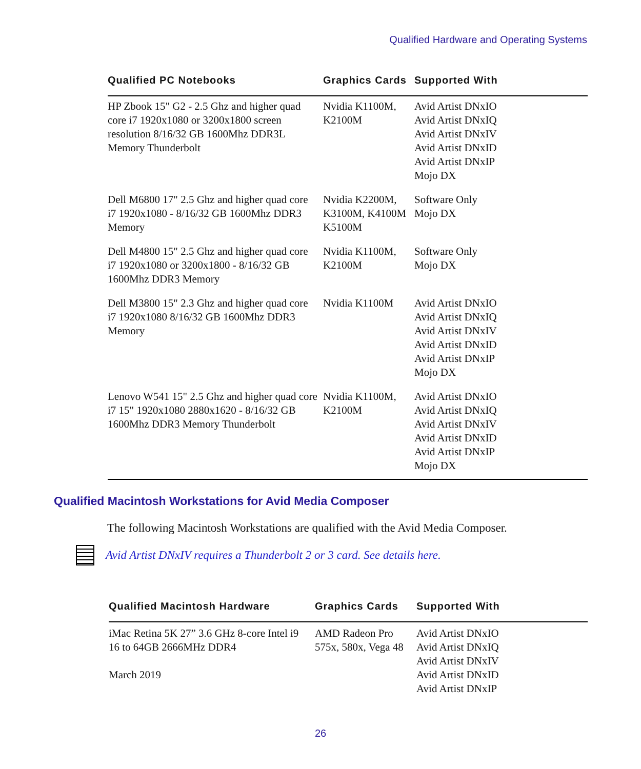Qualified Hardware and Operating Systems
| Qualified PC Notebooks | Graphics Cards | Supported With |
| --- | --- | --- |
| HP Zbook 15" G2 - 2.5 Ghz and higher quad core i7 1920x1080 or 3200x1800 screen resolution 8/16/32 GB 1600Mhz DDR3L Memory Thunderbolt | Nvidia K1100M, K2100M | Avid Artist DNxIO Avid Artist DNxIQ Avid Artist DNxIV Avid Artist DNxID Avid Artist DNxIP Mojo DX |
| Dell M6800 17" 2.5 Ghz and higher quad core i7 1920x1080 - 8/16/32 GB 1600Mhz DDR3 Memory | Nvidia K2200M, K3100M, K4100M K5100M | Software Only Mojo DX |
| Dell M4800 15" 2.5 Ghz and higher quad core i7 1920x1080 or 3200x1800 - 8/16/32 GB 1600Mhz DDR3 Memory | Nvidia K1100M, K2100M | Software Only Mojo DX |
| Dell M3800 15" 2.3 Ghz and higher quad core i7 1920x1080 8/16/32 GB 1600Mhz DDR3 Memory | Nvidia K1100M | Avid Artist DNxIO Avid Artist DNxIQ Avid Artist DNxIV Avid Artist DNxID Avid Artist DNxIP Mojo DX |
| Lenovo W541 15" 2.5 Ghz and higher quad core i7 15" 1920x1080 2880x1620 - 8/16/32 GB 1600Mhz DDR3 Memory Thunderbolt | Nvidia K1100M, K2100M | Avid Artist DNxIO Avid Artist DNxIQ Avid Artist DNxIV Avid Artist DNxID Avid Artist DNxIP Mojo DX |
Qualified Macintosh Workstations for Avid Media Composer
The following Macintosh Workstations are qualified with the Avid Media Composer.
Avid Artist DNxIV requires a Thunderbolt 2 or 3 card. See details here.
| Qualified Macintosh Hardware | Graphics Cards | Supported With |
| --- | --- | --- |
| iMac Retina 5K 27” 3.6 GHz 8-core Intel i9 16 to 64GB 2666MHz DDR4 March 2019 | AMD Radeon Pro 575x, 580x, Vega 48 | Avid Artist DNxIO Avid Artist DNxIQ Avid Artist DNxIV Avid Artist DNxID Avid Artist DNxIP |
26